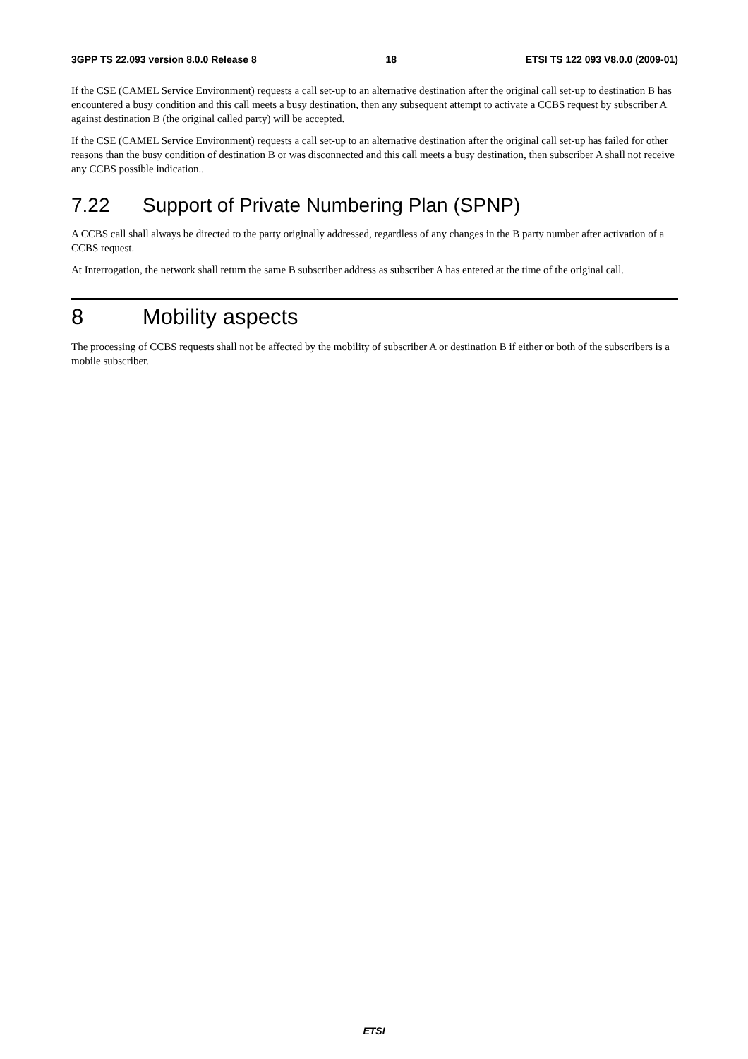3GPP TS 22.093 version 8.0.0 Release 8 18 ETSI TS 122 093 V8.0.0 (2009-01)
If the CSE (CAMEL Service Environment) requests a call set-up to an alternative destination after the original call set-up to destination B has encountered a busy condition and this call meets a busy destination, then any subsequent attempt to activate a CCBS request by subscriber A against destination B (the original called party) will be accepted.
If the CSE (CAMEL Service Environment) requests a call set-up to an alternative destination after the original call set-up has failed for other reasons than the busy condition of destination B or was disconnected and this call meets a busy destination, then subscriber A shall not receive any CCBS possible indication..
7.22 Support of Private Numbering Plan (SPNP)
A CCBS call shall always be directed to the party originally addressed, regardless of any changes in the B party number after activation of a CCBS request.
At Interrogation, the network shall return the same B subscriber address as subscriber A has entered at the time of the original call.
8 Mobility aspects
The processing of CCBS requests shall not be affected by the mobility of subscriber A or destination B if either or both of the subscribers is a mobile subscriber.
ETSI